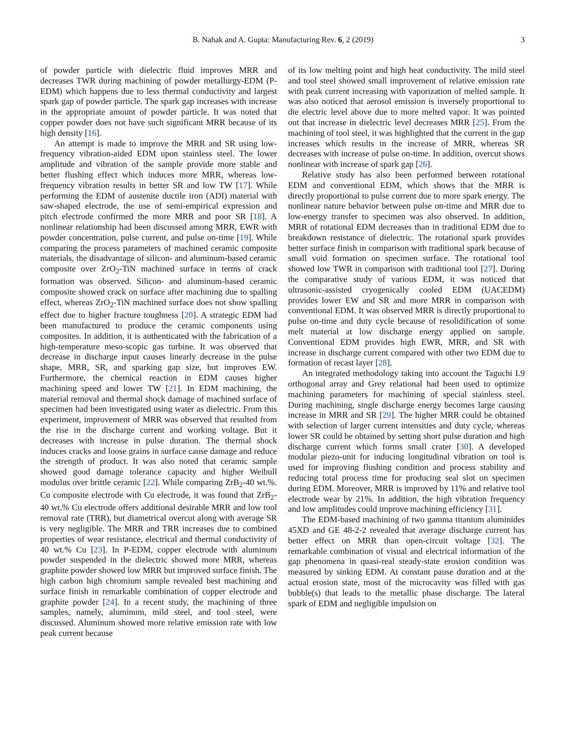B. Nahak and A. Gupta: Manufacturing Rev. 6, 2 (2019) 3
of powder particle with dielectric fluid improves MRR and decreases TWR during machining of powder metallurgy-EDM (P-EDM) which happens due to less thermal conductivity and largest spark gap of powder particle. The spark gap increases with increase in the appropriate amount of powder particle. It was noted that copper powder does not have such significant MRR because of its high density [16].
An attempt is made to improve the MRR and SR using low-frequency vibration-aided EDM upon stainless steel. The lower amplitude and vibration of the sample provide more stable and better flushing effect which induces more MRR, whereas low-frequency vibration results in better SR and low TW [17]. While performing the EDM of austenite ductile iron (ADI) material with saw-shaped electrode, the use of semi-empirical expression and pitch electrode confirmed the more MRR and poor SR [18]. A nonlinear relationship had been discussed among MRR, EWR with powder concentration, pulse current, and pulse on-time [19]. While comparing the process parameters of machined ceramic composite materials, the disadvantage of silicon- and aluminum-based ceramic composite over ZrO<sub>2</sub>-TiN machined surface in terms of crack formation was observed. Silicon- and aluminum-based ceramic composite showed crack on surface after machining due to spalling effect, whereas ZrO<sub>2</sub>-TiN machined surface does not show spalling effect due to higher fracture toughness [20]. A strategic EDM had been manufactured to produce the ceramic components using composites. In addition, it is authenticated with the fabrication of a high-temperature meso-scopic gas turbine. It was observed that decrease in discharge input causes linearly decrease in the pulse shape, MRR, SR, and sparking gap size, but improves EW. Furthermore, the chemical reaction in EDM causes higher machining speed and lower TW [21]. In EDM machining, the material removal and thermal shock damage of machined surface of specimen had been investigated using water as dielectric. From this experiment, improvement of MRR was observed that resulted from the rise in the discharge current and working voltage. But it decreases with increase in pulse duration. The thermal shock induces cracks and loose grains in surface cause damage and reduce the strength of product. It was also noted that ceramic sample showed good damage tolerance capacity and higher Weibull modulus over brittle ceramic [22]. While comparing ZrB<sub>2</sub>-40 wt.%. Cu composite electrode with Cu electrode, it was found that ZrB<sub>2</sub>-40 wt.% Cu electrode offers additional desirable MRR and low tool removal rate (TRR), but diametrical overcut along with average SR is very negligible. The MRR and TRR increases due to combined properties of wear resistance, electrical and thermal conductivity of 40 wt.% Cu [23]. In P-EDM, copper electrode with aluminum powder suspended in the dielectric showed more MRR, whereas graphite powder showed low MRR but improved surface finish. The high carbon high chromium sample revealed best machining and surface finish in remarkable combination of copper electrode and graphite powder [24]. In a recent study, the machining of three samples, namely, aluminum, mild steel, and tool steel, were discussed. Aluminum showed more relative emission rate with low peak current because
of its low melting point and high heat conductivity. The mild steel and tool steel showed small improvement of relative emission rate with peak current increasing with vaporization of melted sample. It was also noticed that aerosol emission is inversely proportional to die electric level above due to more melted vapor. It was pointed out that increase in dielectric level decreases MRR [25]. From the machining of tool steel, it was highlighted that the current in the gap increases which results in the increase of MRR, whereas SR decreases with increase of pulse on-time. In addition, overcut shows nonlinear with increase of spark gap [26].
Relative study has also been performed between rotational EDM and conventional EDM, which shows that the MRR is directly proportional to pulse current due to more spark energy. The nonlinear nature behavior between pulse on-time and MRR due to low-energy transfer to specimen was also observed. In addition, MRR of rotational EDM decreases than in traditional EDM due to breakdown resistance of dielectric. The rotational spark provides better surface finish in comparison with traditional spark because of small void formation on specimen surface. The rotational tool showed low TWR in comparison with traditional tool [27]. During the comparative study of various EDM, it was noticed that ultrasonic-assisted cryogenically cooled EDM (UACEDM) provides lower EW and SR and more MRR in comparison with conventional EDM. It was observed MRR is directly proportional to pulse on-time and duty cycle because of resolidification of some melt material at low discharge energy applied on sample. Conventional EDM provides high EWR, MRR, and SR with increase in discharge current compared with other two EDM due to formation of recast layer [28].
An integrated methodology taking into account the Taguchi L9 orthogonal array and Grey relational had been used to optimize machining parameters for machining of special stainless steel. During machining, single discharge energy becomes large causing increase in MRR and SR [29]. The higher MRR could be obtained with selection of larger current intensities and duty cycle, whereas lower SR could be obtained by setting short pulse duration and high discharge current which forms small crater [30]. A developed modular piezo-unit for inducing longitudinal vibration on tool is used for improving flushing condition and process stability and reducing total process time for producing seal slot on specimen during EDM. Moreover, MRR is improved by 11% and relative tool electrode wear by 21%. In addition, the high vibration frequency and low amplitudes could improve machining efficiency [31].
The EDM-based machining of two gamma titanium aluminides 45XD and GE 48-2-2 revealed that average discharge current has better effect on MRR than open-circuit voltage [32]. The remarkable combination of visual and electrical information of the gap phenomena in quasi-real steady-state erosion condition was measured by sinking EDM. At constant pause duration and at the actual erosion state, most of the microcavity was filled with gas bubble(s) that leads to the metallic phase discharge. The lateral spark of EDM and negligible impulsion on